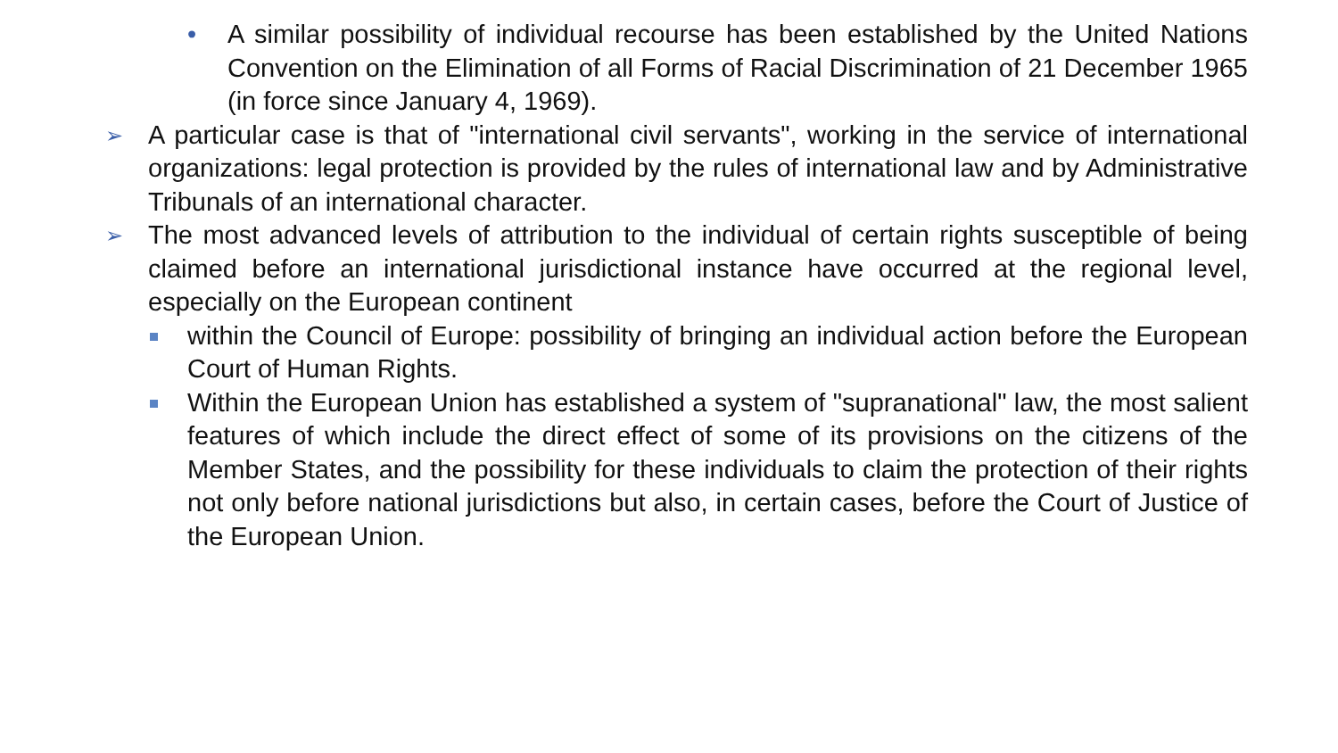• A similar possibility of individual recourse has been established by the United Nations Convention on the Elimination of all Forms of Racial Discrimination of 21 December 1965 (in force since January 4, 1969).
➢ A particular case is that of "international civil servants", working in the service of international organizations: legal protection is provided by the rules of international law and by Administrative Tribunals of an international character.
➢ The most advanced levels of attribution to the individual of certain rights susceptible of being claimed before an international jurisdictional instance have occurred at the regional level, especially on the European continent
within the Council of Europe: possibility of bringing an individual action before the European Court of Human Rights.
Within the European Union has established a system of "supranational" law, the most salient features of which include the direct effect of some of its provisions on the citizens of the Member States, and the possibility for these individuals to claim the protection of their rights not only before national jurisdictions but also, in certain cases, before the Court of Justice of the European Union.